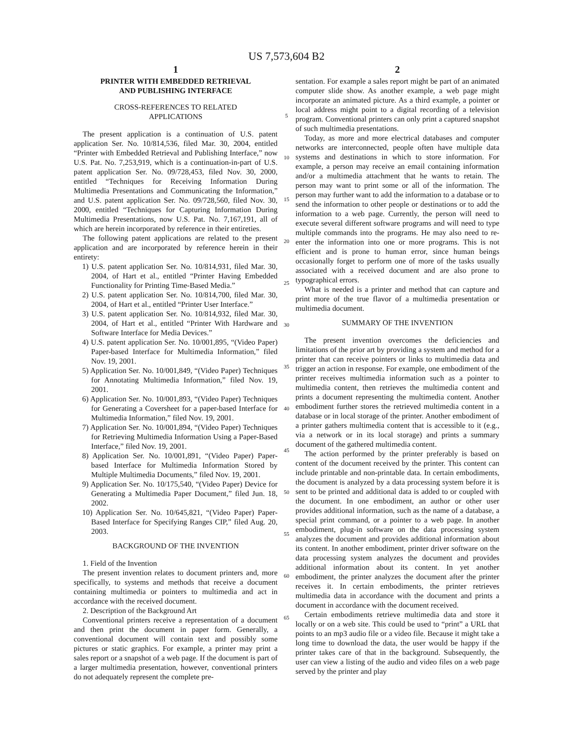US 7,573,604 B2
1
PRINTER WITH EMBEDDED RETRIEVAL
AND PUBLISHING INTERFACE
CROSS-REFERENCES TO RELATED
APPLICATIONS
The present application is a continuation of U.S. patent application Ser. No. 10/814,536, filed Mar. 30, 2004, entitled “Printer with Embedded Retrieval and Publishing Interface,” now U.S. Pat. No. 7,253,919, which is a continuation-in-part of U.S. patent application Ser. No. 09/728,453, filed Nov. 30, 2000, entitled “Techniques for Receiving Information During Multimedia Presentations and Communicating the Information,” and U.S. patent application Ser. No. 09/728,560, filed Nov. 30, 2000, entitled “Techniques for Capturing Information During Multimedia Presentations, now U.S. Pat. No. 7,167,191, all of which are herein incorporated by reference in their entireties.
The following patent applications are related to the present application and are incorporated by reference herein in their entirety:
1) U.S. patent application Ser. No. 10/814,931, filed Mar. 30, 2004, of Hart et al., entitled “Printer Having Embedded Functionality for Printing Time-Based Media.”
2) U.S. patent application Ser. No. 10/814,700, filed Mar. 30, 2004, of Hart et al., entitled “Printer User Interface.”
3) U.S. patent application Ser. No. 10/814,932, filed Mar. 30, 2004, of Hart et al., entitled “Printer With Hardware and Software Interface for Media Devices.”
4) U.S. patent application Ser. No. 10/001,895, “(Video Paper) Paper-based Interface for Multimedia Information,” filed Nov. 19, 2001.
5) Application Ser. No. 10/001,849, “(Video Paper) Techniques for Annotating Multimedia Information,” filed Nov. 19, 2001.
6) Application Ser. No. 10/001,893, “(Video Paper) Techniques for Generating a Coversheet for a paper-based Interface for Multimedia Information,” filed Nov. 19, 2001.
7) Application Ser. No. 10/001,894, “(Video Paper) Techniques for Retrieving Multimedia Information Using a Paper-Based Interface,” filed Nov. 19, 2001.
8) Application Ser. No. 10/001,891, “(Video Paper) Paper-based Interface for Multimedia Information Stored by Multiple Multimedia Documents,” filed Nov. 19, 2001.
9) Application Ser. No. 10/175,540, “(Video Paper) Device for Generating a Multimedia Paper Document,” filed Jun. 18, 2002.
10) Application Ser. No. 10/645,821, “(Video Paper) Paper-Based Interface for Specifying Ranges CIP,” filed Aug. 20, 2003.
BACKGROUND OF THE INVENTION
1. Field of the Invention
The present invention relates to document printers and, more specifically, to systems and methods that receive a document containing multimedia or pointers to multimedia and act in accordance with the received document.
2. Description of the Background Art
Conventional printers receive a representation of a document and then print the document in paper form. Generally, a conventional document will contain text and possibly some pictures or static graphics. For example, a printer may print a sales report or a snapshot of a web page. If the document is part of a larger multimedia presentation, however, conventional printers do not adequately represent the complete pre-
5
10
15
20
25
30
35
40
45
50
55
60
65
2
sentation. For example a sales report might be part of an animated computer slide show. As another example, a web page might incorporate an animated picture. As a third example, a pointer or local address might point to a digital recording of a television program. Conventional printers can only print a captured snapshot of such multimedia presentations.
Today, as more and more electrical databases and computer networks are interconnected, people often have multiple data systems and destinations in which to store information. For example, a person may receive an email containing information and/or a multimedia attachment that he wants to retain. The person may want to print some or all of the information. The person may further want to add the information to a database or to send the information to other people or destinations or to add the information to a web page. Currently, the person will need to execute several different software programs and will need to type multiple commands into the programs. He may also need to re-enter the information into one or more programs. This is not efficient and is prone to human error, since human beings occasionally forget to perform one of more of the tasks usually associated with a received document and are also prone to typographical errors.
What is needed is a printer and method that can capture and print more of the true flavor of a multimedia presentation or multimedia document.
SUMMARY OF THE INVENTION
The present invention overcomes the deficiencies and limitations of the prior art by providing a system and method for a printer that can receive pointers or links to multimedia data and trigger an action in response. For example, one embodiment of the printer receives multimedia information such as a pointer to multimedia content, then retrieves the multimedia content and prints a document representing the multimedia content. Another embodiment further stores the retrieved multimedia content in a database or in local storage of the printer. Another embodiment of a printer gathers multimedia content that is accessible to it (e.g., via a network or in its local storage) and prints a summary document of the gathered multimedia content.
The action performed by the printer preferably is based on content of the document received by the printer. This content can include printable and non-printable data. In certain embodiments, the document is analyzed by a data processing system before it is sent to be printed and additional data is added to or coupled with the document. In one embodiment, an author or other user provides additional information, such as the name of a database, a special print command, or a pointer to a web page. In another embodiment, plug-in software on the data processing system analyzes the document and provides additional information about its content. In another embodiment, printer driver software on the data processing system analyzes the document and provides additional information about its content. In yet another embodiment, the printer analyzes the document after the printer receives it. In certain embodiments, the printer retrieves multimedia data in accordance with the document and prints a document in accordance with the document received.
Certain embodiments retrieve multimedia data and store it locally or on a web site. This could be used to “print” a URL that points to an mp3 audio file or a video file. Because it might take a long time to download the data, the user would be happy if the printer takes care of that in the background. Subsequently, the user can view a listing of the audio and video files on a web page served by the printer and play